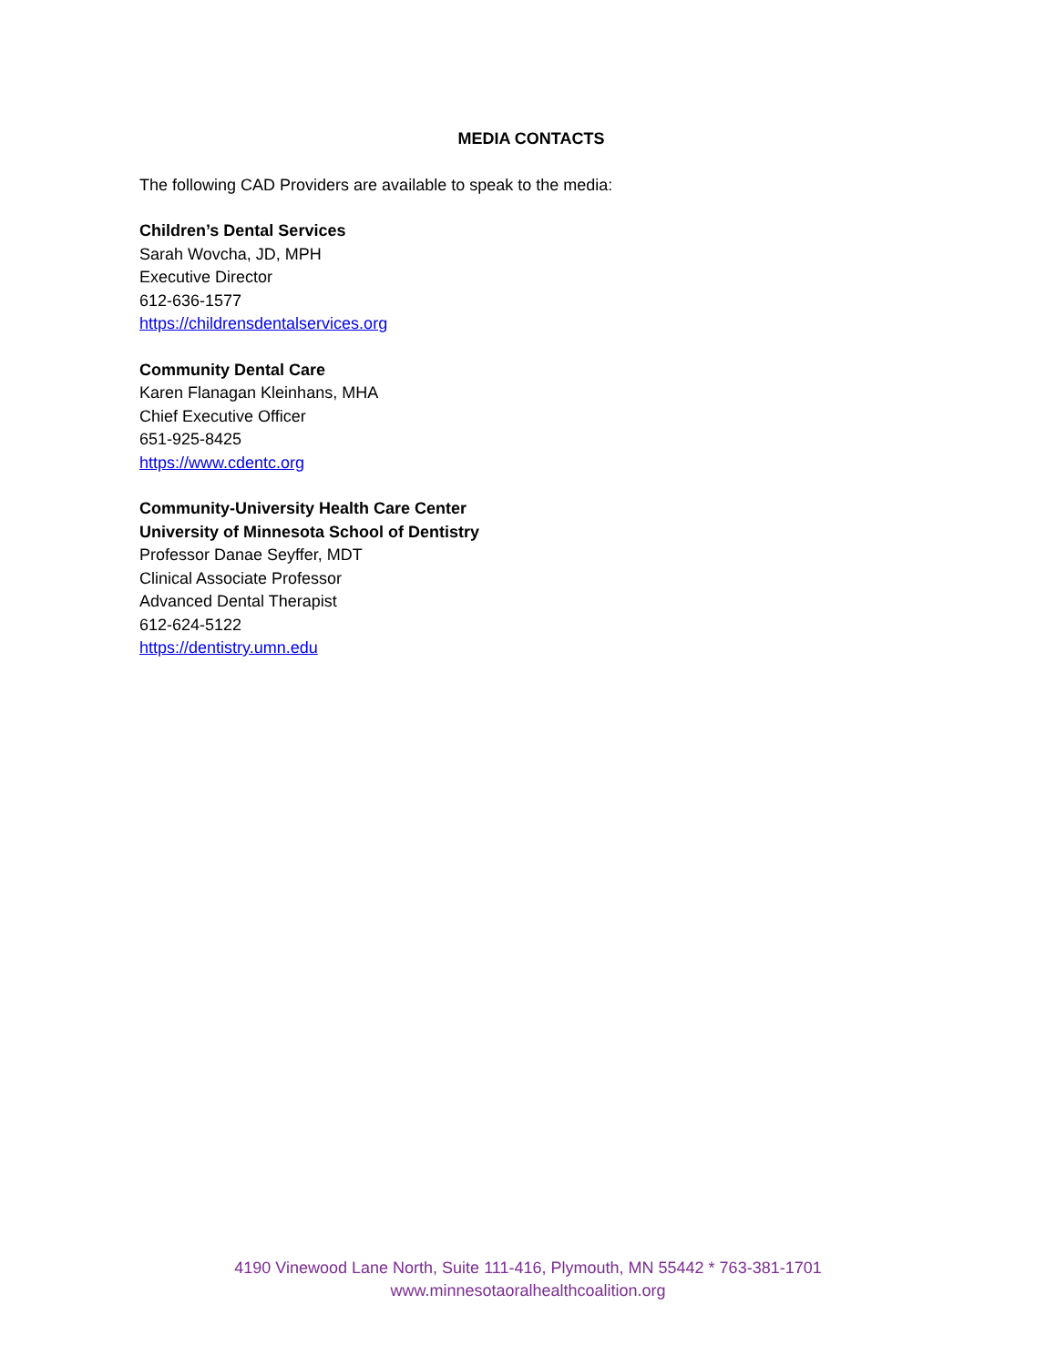MEDIA CONTACTS
The following CAD Providers are available to speak to the media:
Children’s Dental Services
Sarah Wovcha, JD, MPH
Executive Director
612-636-1577
https://childrensdentalservices.org
Community Dental Care
Karen Flanagan Kleinhans, MHA
Chief Executive Officer
651-925-8425
https://www.cdentc.org
Community-University Health Care Center
University of Minnesota School of Dentistry
Professor Danae Seyffer, MDT
Clinical Associate Professor
Advanced Dental Therapist
612-624-5122
https://dentistry.umn.edu
4190 Vinewood Lane North, Suite 111-416, Plymouth, MN 55442 * 763-381-1701
www.minnesotaoralhealthcoalition.org